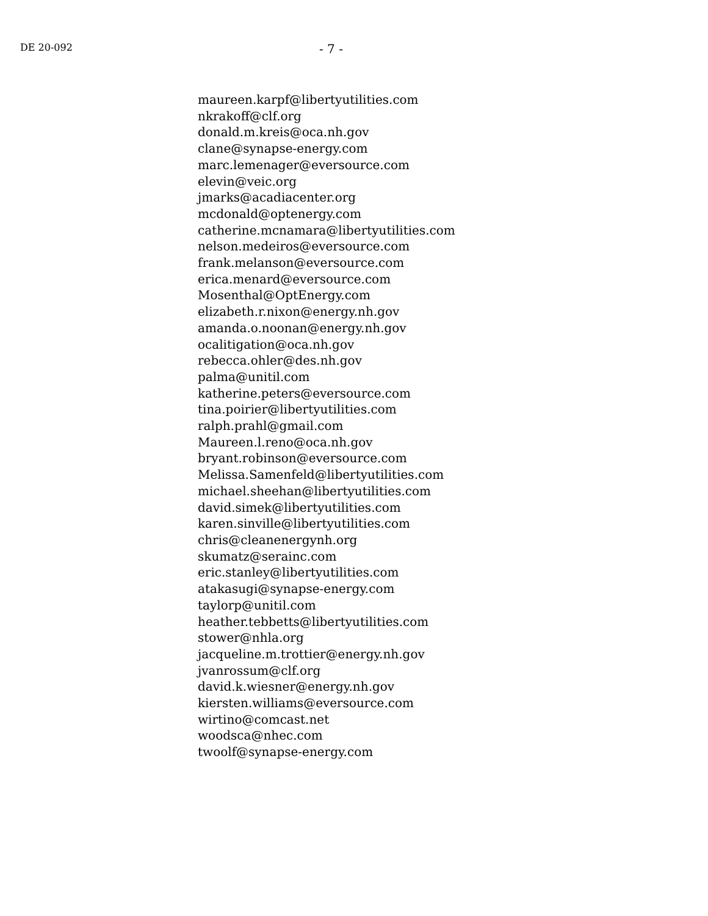DE 20-092
- 7 -
maureen.karpf@libertyutilities.com
nkrakoff@clf.org
donald.m.kreis@oca.nh.gov
clane@synapse-energy.com
marc.lemenager@eversource.com
elevin@veic.org
jmarks@acadiacenter.org
mcdonald@optenergy.com
catherine.mcnamara@libertyutilities.com
nelson.medeiros@eversource.com
frank.melanson@eversource.com
erica.menard@eversource.com
Mosenthal@OptEnergy.com
elizabeth.r.nixon@energy.nh.gov
amanda.o.noonan@energy.nh.gov
ocalitigation@oca.nh.gov
rebecca.ohler@des.nh.gov
palma@unitil.com
katherine.peters@eversource.com
tina.poirier@libertyutilities.com
ralph.prahl@gmail.com
Maureen.l.reno@oca.nh.gov
bryant.robinson@eversource.com
Melissa.Samenfeld@libertyutilities.com
michael.sheehan@libertyutilities.com
david.simek@libertyutilities.com
karen.sinville@libertyutilities.com
chris@cleanenergynh.org
skumatz@serainc.com
eric.stanley@libertyutilities.com
atakasugi@synapse-energy.com
taylorp@unitil.com
heather.tebbetts@libertyutilities.com
stower@nhla.org
jacqueline.m.trottier@energy.nh.gov
jvanrossum@clf.org
david.k.wiesner@energy.nh.gov
kiersten.williams@eversource.com
wirtino@comcast.net
woodsca@nhec.com
twoolf@synapse-energy.com